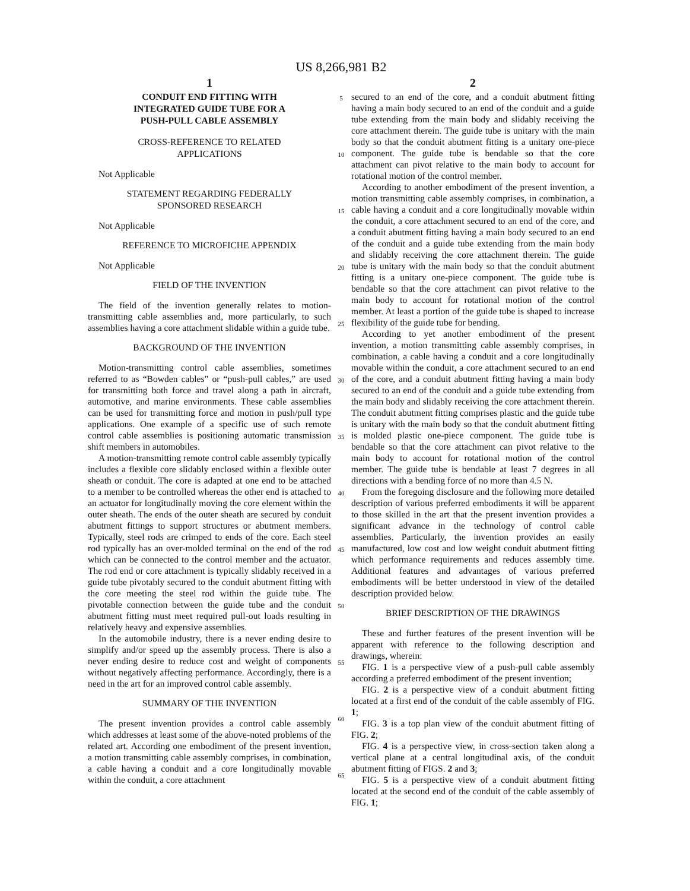US 8,266,981 B2
1
CONDUIT END FITTING WITH
INTEGRATED GUIDE TUBE FOR A
PUSH-PULL CABLE ASSEMBLY
CROSS-REFERENCE TO RELATED
APPLICATIONS
Not Applicable
STATEMENT REGARDING FEDERALLY
SPONSORED RESEARCH
Not Applicable
REFERENCE TO MICROFICHE APPENDIX
Not Applicable
FIELD OF THE INVENTION
The field of the invention generally relates to motion-transmitting cable assemblies and, more particularly, to such assemblies having a core attachment slidable within a guide tube.
BACKGROUND OF THE INVENTION
Motion-transmitting control cable assemblies, sometimes referred to as “Bowden cables” or “push-pull cables,” are used for transmitting both force and travel along a path in aircraft, automotive, and marine environments. These cable assemblies can be used for transmitting force and motion in push/pull type applications. One example of a specific use of such remote control cable assemblies is positioning automatic transmission shift members in automobiles.
A motion-transmitting remote control cable assembly typically includes a flexible core slidably enclosed within a flexible outer sheath or conduit. The core is adapted at one end to be attached to a member to be controlled whereas the other end is attached to an actuator for longitudinally moving the core element within the outer sheath. The ends of the outer sheath are secured by conduit abutment fittings to support structures or abutment members. Typically, steel rods are crimped to ends of the core. Each steel rod typically has an over-molded terminal on the end of the rod which can be connected to the control member and the actuator. The rod end or core attachment is typically slidably received in a guide tube pivotably secured to the conduit abutment fitting with the core meeting the steel rod within the guide tube. The pivotable connection between the guide tube and the conduit abutment fitting must meet required pull-out loads resulting in relatively heavy and expensive assemblies.
In the automobile industry, there is a never ending desire to simplify and/or speed up the assembly process. There is also a never ending desire to reduce cost and weight of components without negatively affecting performance. Accordingly, there is a need in the art for an improved control cable assembly.
SUMMARY OF THE INVENTION
The present invention provides a control cable assembly which addresses at least some of the above-noted problems of the related art. According one embodiment of the present invention, a motion transmitting cable assembly comprises, in combination, a cable having a conduit and a core longitudinally movable within the conduit, a core attachment
5
10
15
20
25
30
35
40
45
50
55
60
65
2
secured to an end of the core, and a conduit abutment fitting having a main body secured to an end of the conduit and a guide tube extending from the main body and slidably receiving the core attachment therein. The guide tube is unitary with the main body so that the conduit abutment fitting is a unitary one-piece component. The guide tube is bendable so that the core attachment can pivot relative to the main body to account for rotational motion of the control member.
According to another embodiment of the present invention, a motion transmitting cable assembly comprises, in combination, a cable having a conduit and a core longitudinally movable within the conduit, a core attachment secured to an end of the core, and a conduit abutment fitting having a main body secured to an end of the conduit and a guide tube extending from the main body and slidably receiving the core attachment therein. The guide tube is unitary with the main body so that the conduit abutment fitting is a unitary one-piece component. The guide tube is bendable so that the core attachment can pivot relative to the main body to account for rotational motion of the control member. At least a portion of the guide tube is shaped to increase flexibility of the guide tube for bending.
According to yet another embodiment of the present invention, a motion transmitting cable assembly comprises, in combination, a cable having a conduit and a core longitudinally movable within the conduit, a core attachment secured to an end of the core, and a conduit abutment fitting having a main body secured to an end of the conduit and a guide tube extending from the main body and slidably receiving the core attachment therein. The conduit abutment fitting comprises plastic and the guide tube is unitary with the main body so that the conduit abutment fitting is molded plastic one-piece component. The guide tube is bendable so that the core attachment can pivot relative to the main body to account for rotational motion of the control member. The guide tube is bendable at least 7 degrees in all directions with a bending force of no more than 4.5 N.
From the foregoing disclosure and the following more detailed description of various preferred embodiments it will be apparent to those skilled in the art that the present invention provides a significant advance in the technology of control cable assemblies. Particularly, the invention provides an easily manufactured, low cost and low weight conduit abutment fitting which performance requirements and reduces assembly time. Additional features and advantages of various preferred embodiments will be better understood in view of the detailed description provided below.
BRIEF DESCRIPTION OF THE DRAWINGS
These and further features of the present invention will be apparent with reference to the following description and drawings, wherein:
FIG. 1 is a perspective view of a push-pull cable assembly according a preferred embodiment of the present invention;
FIG. 2 is a perspective view of a conduit abutment fitting located at a first end of the conduit of the cable assembly of FIG. 1;
FIG. 3 is a top plan view of the conduit abutment fitting of FIG. 2;
FIG. 4 is a perspective view, in cross-section taken along a vertical plane at a central longitudinal axis, of the conduit abutment fitting of FIGS. 2 and 3;
FIG. 5 is a perspective view of a conduit abutment fitting located at the second end of the conduit of the cable assembly of FIG. 1;